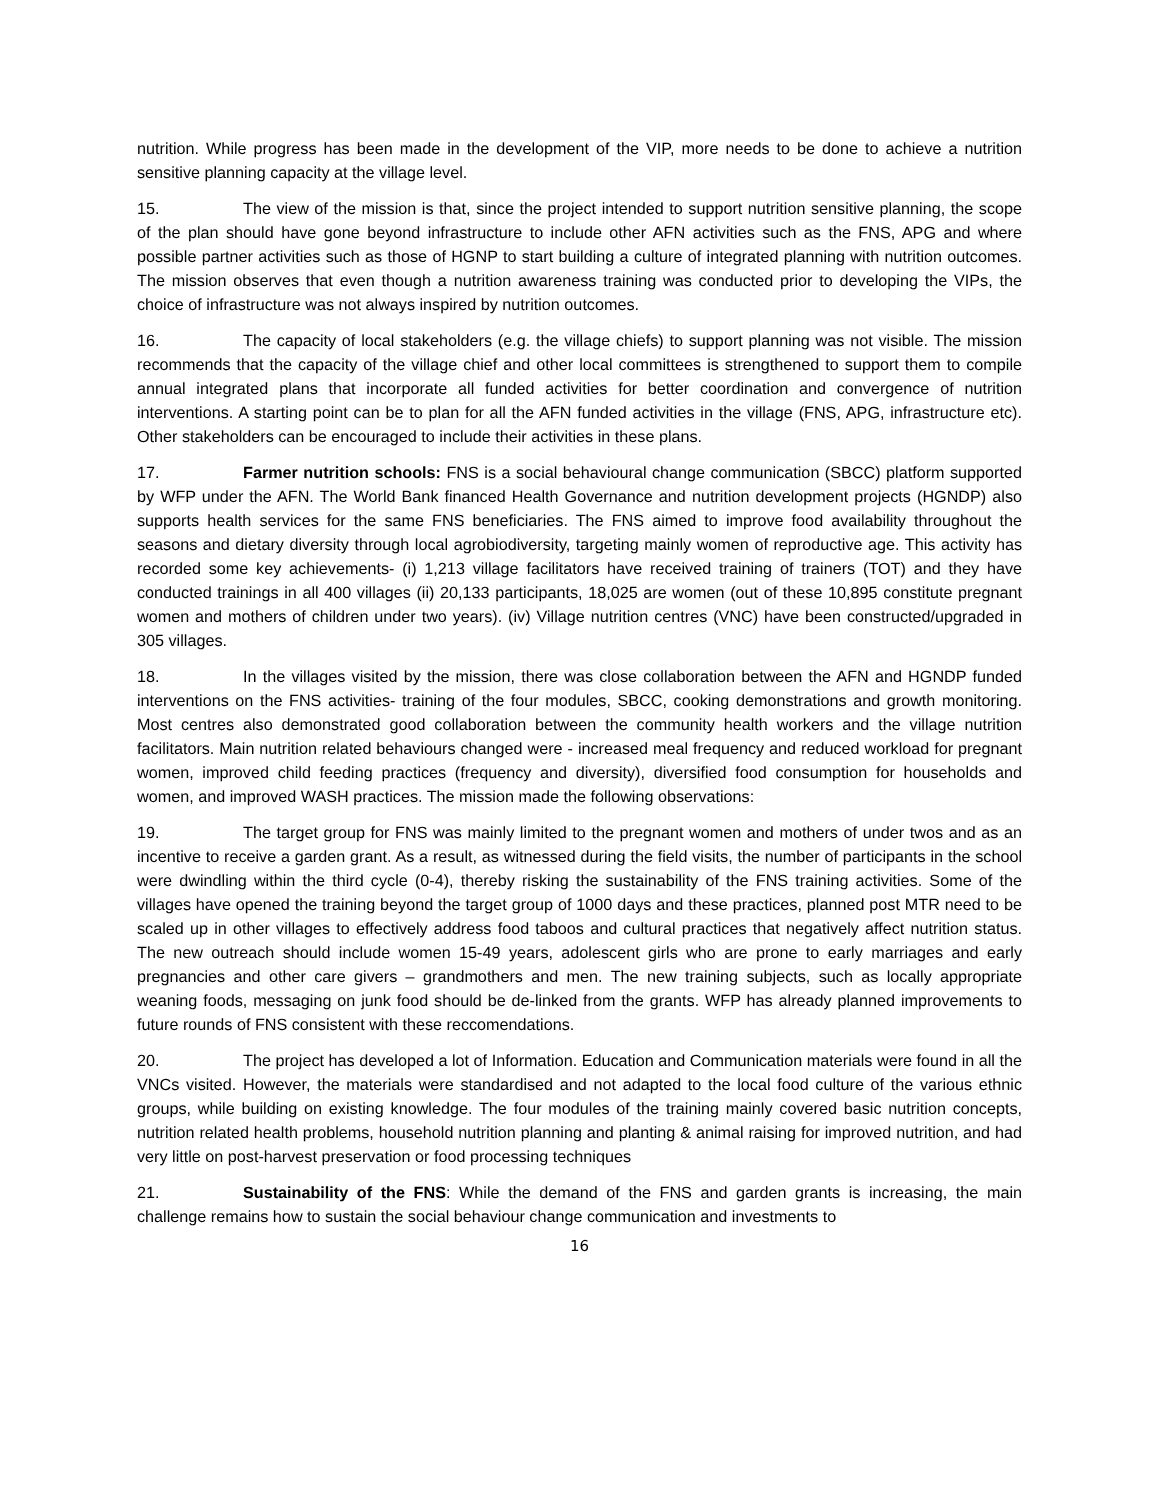nutrition. While progress has been made in the development of the VIP, more needs to be done to achieve a nutrition sensitive planning capacity at the village level.
15. The view of the mission is that, since the project intended to support nutrition sensitive planning, the scope of the plan should have gone beyond infrastructure to include other AFN activities such as the FNS, APG and where possible partner activities such as those of HGNP to start building a culture of integrated planning with nutrition outcomes. The mission observes that even though a nutrition awareness training was conducted prior to developing the VIPs, the choice of infrastructure was not always inspired by nutrition outcomes.
16. The capacity of local stakeholders (e.g. the village chiefs) to support planning was not visible. The mission recommends that the capacity of the village chief and other local committees is strengthened to support them to compile annual integrated plans that incorporate all funded activities for better coordination and convergence of nutrition interventions. A starting point can be to plan for all the AFN funded activities in the village (FNS, APG, infrastructure etc). Other stakeholders can be encouraged to include their activities in these plans.
17. Farmer nutrition schools: FNS is a social behavioural change communication (SBCC) platform supported by WFP under the AFN. The World Bank financed Health Governance and nutrition development projects (HGNDP) also supports health services for the same FNS beneficiaries. The FNS aimed to improve food availability throughout the seasons and dietary diversity through local agrobiodiversity, targeting mainly women of reproductive age. This activity has recorded some key achievements- (i) 1,213 village facilitators have received training of trainers (TOT) and they have conducted trainings in all 400 villages (ii) 20,133 participants, 18,025 are women (out of these 10,895 constitute pregnant women and mothers of children under two years). (iv) Village nutrition centres (VNC) have been constructed/upgraded in 305 villages.
18. In the villages visited by the mission, there was close collaboration between the AFN and HGNDP funded interventions on the FNS activities- training of the four modules, SBCC, cooking demonstrations and growth monitoring. Most centres also demonstrated good collaboration between the community health workers and the village nutrition facilitators. Main nutrition related behaviours changed were - increased meal frequency and reduced workload for pregnant women, improved child feeding practices (frequency and diversity), diversified food consumption for households and women, and improved WASH practices. The mission made the following observations:
19. The target group for FNS was mainly limited to the pregnant women and mothers of under twos and as an incentive to receive a garden grant. As a result, as witnessed during the field visits, the number of participants in the school were dwindling within the third cycle (0-4), thereby risking the sustainability of the FNS training activities. Some of the villages have opened the training beyond the target group of 1000 days and these practices, planned post MTR need to be scaled up in other villages to effectively address food taboos and cultural practices that negatively affect nutrition status. The new outreach should include women 15-49 years, adolescent girls who are prone to early marriages and early pregnancies and other care givers – grandmothers and men. The new training subjects, such as locally appropriate weaning foods, messaging on junk food should be de-linked from the grants. WFP has already planned improvements to future rounds of FNS consistent with these reccomendations.
20. The project has developed a lot of Information. Education and Communication materials were found in all the VNCs visited. However, the materials were standardised and not adapted to the local food culture of the various ethnic groups, while building on existing knowledge. The four modules of the training mainly covered basic nutrition concepts, nutrition related health problems, household nutrition planning and planting & animal raising for improved nutrition, and had very little on post-harvest preservation or food processing techniques
21. Sustainability of the FNS: While the demand of the FNS and garden grants is increasing, the main challenge remains how to sustain the social behaviour change communication and investments to
16